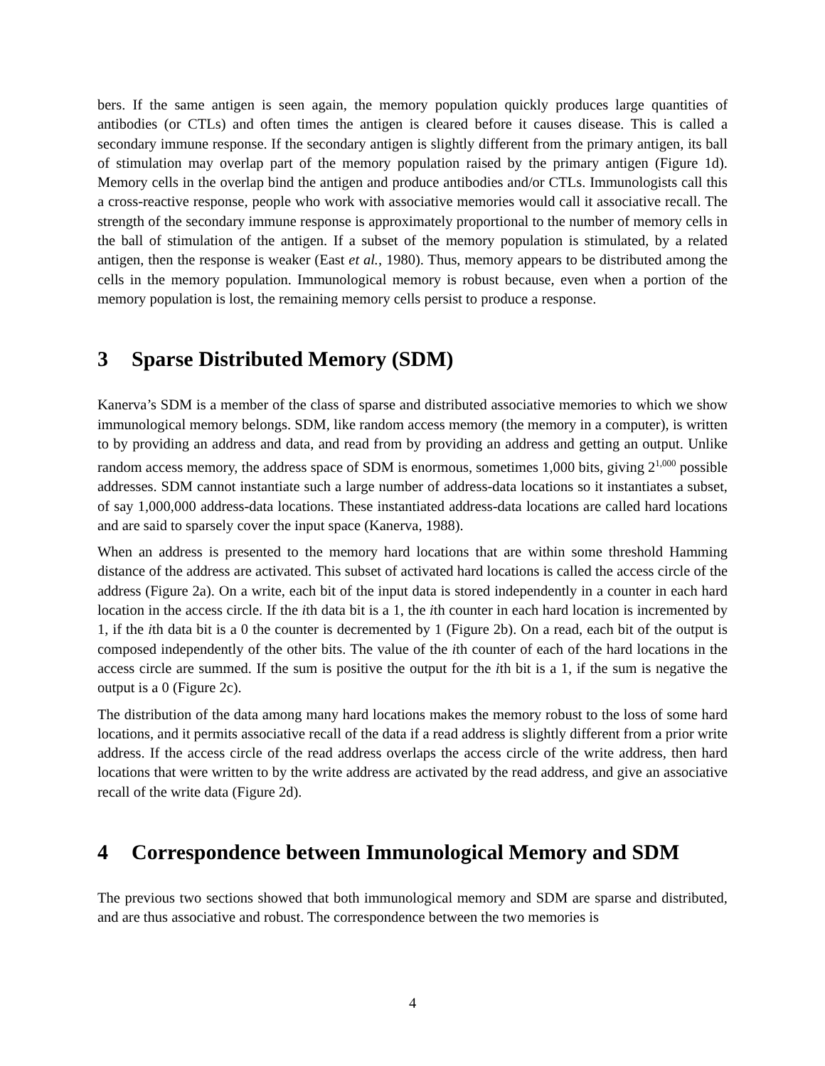bers. If the same antigen is seen again, the memory population quickly produces large quantities of antibodies (or CTLs) and often times the antigen is cleared before it causes disease. This is called a secondary immune response. If the secondary antigen is slightly different from the primary antigen, its ball of stimulation may overlap part of the memory population raised by the primary antigen (Figure 1d). Memory cells in the overlap bind the antigen and produce antibodies and/or CTLs. Immunologists call this a cross-reactive response, people who work with associative memories would call it associative recall. The strength of the secondary immune response is approximately proportional to the number of memory cells in the ball of stimulation of the antigen. If a subset of the memory population is stimulated, by a related antigen, then the response is weaker (East et al., 1980). Thus, memory appears to be distributed among the cells in the memory population. Immunological memory is robust because, even when a portion of the memory population is lost, the remaining memory cells persist to produce a response.
3 Sparse Distributed Memory (SDM)
Kanerva’s SDM is a member of the class of sparse and distributed associative memories to which we show immunological memory belongs. SDM, like random access memory (the memory in a computer), is written to by providing an address and data, and read from by providing an address and getting an output. Unlike random access memory, the address space of SDM is enormous, sometimes 1,000 bits, giving 2<sup>1,000</sup> possible addresses. SDM cannot instantiate such a large number of address-data locations so it instantiates a subset, of say 1,000,000 address-data locations. These instantiated address-data locations are called hard locations and are said to sparsely cover the input space (Kanerva, 1988).
When an address is presented to the memory hard locations that are within some threshold Hamming distance of the address are activated. This subset of activated hard locations is called the access circle of the address (Figure 2a). On a write, each bit of the input data is stored independently in a counter in each hard location in the access circle. If the ith data bit is a 1, the ith counter in each hard location is incremented by 1, if the ith data bit is a 0 the counter is decremented by 1 (Figure 2b). On a read, each bit of the output is composed independently of the other bits. The value of the ith counter of each of the hard locations in the access circle are summed. If the sum is positive the output for the ith bit is a 1, if the sum is negative the output is a 0 (Figure 2c).
The distribution of the data among many hard locations makes the memory robust to the loss of some hard locations, and it permits associative recall of the data if a read address is slightly different from a prior write address. If the access circle of the read address overlaps the access circle of the write address, then hard locations that were written to by the write address are activated by the read address, and give an associative recall of the write data (Figure 2d).
4 Correspondence between Immunological Memory and SDM
The previous two sections showed that both immunological memory and SDM are sparse and distributed, and are thus associative and robust. The correspondence between the two memories is
4